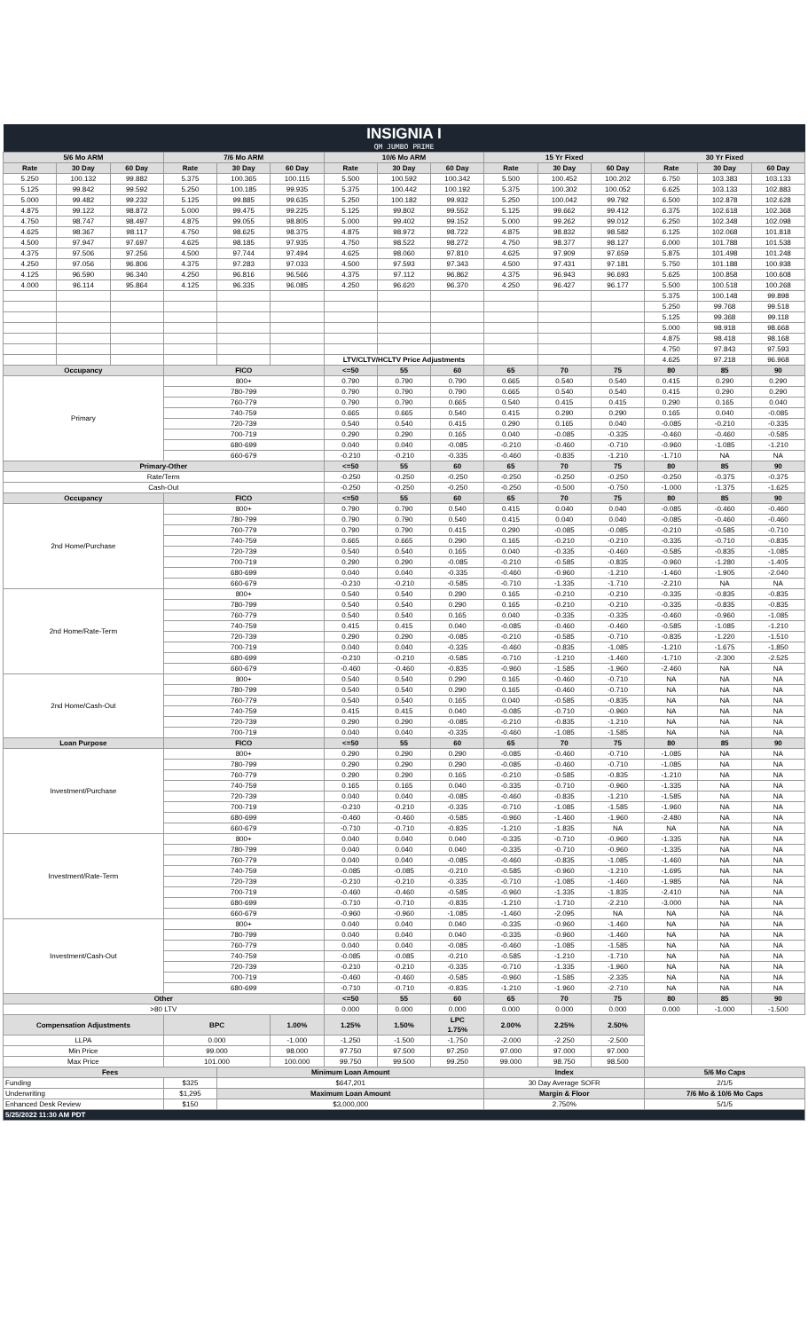| INSIGNIA I | | | | | | | | | | | | | | |
| QM JUMBO PRIME | | | | | | | | | | | | | | |
| 5/6 Mo ARM | | | 7/6 Mo ARM | | | 10/6 Mo ARM | | | 15 Yr Fixed | | | 30 Yr Fixed | | |
| Rate | 30 Day | 60 Day | Rate | 30 Day | 60 Day | Rate | 30 Day | 60 Day | Rate | 30 Day | 60 Day | Rate | 30 Day | 60 Day |
| 5.250 | 100.132 | 99.882 | 5.375 | 100.365 | 100.115 | 5.500 | 100.592 | 100.342 | 5.500 | 100.452 | 100.202 | 6.750 | 103.383 | 103.133 |
| 5.125 | 99.842 | 99.592 | 5.250 | 100.185 | 99.935 | 5.375 | 100.442 | 100.192 | 5.375 | 100.302 | 100.052 | 6.625 | 103.133 | 102.883 |
| 5.000 | 99.482 | 99.232 | 5.125 | 99.885 | 99.635 | 5.250 | 100.182 | 99.932 | 5.250 | 100.042 | 99.792 | 6.500 | 102.878 | 102.628 |
| 4.875 | 99.122 | 98.872 | 5.000 | 99.475 | 99.225 | 5.125 | 99.802 | 99.552 | 5.125 | 99.662 | 99.412 | 6.375 | 102.618 | 102.368 |
| 4.750 | 98.747 | 98.497 | 4.875 | 99.055 | 98.805 | 5.000 | 99.402 | 99.152 | 5.000 | 99.262 | 99.012 | 6.250 | 102.348 | 102.098 |
| 4.625 | 98.367 | 98.117 | 4.750 | 98.625 | 98.375 | 4.875 | 98.972 | 98.722 | 4.875 | 98.832 | 98.582 | 6.125 | 102.068 | 101.818 |
| 4.500 | 97.947 | 97.697 | 4.625 | 98.185 | 97.935 | 4.750 | 98.522 | 98.272 | 4.750 | 98.377 | 98.127 | 6.000 | 101.788 | 101.538 |
| 4.375 | 97.506 | 97.256 | 4.500 | 97.744 | 97.494 | 4.625 | 98.060 | 97.810 | 4.625 | 97.909 | 97.659 | 5.875 | 101.498 | 101.248 |
| 4.250 | 97.056 | 96.806 | 4.375 | 97.283 | 97.033 | 4.500 | 97.593 | 97.343 | 4.500 | 97.431 | 97.181 | 5.750 | 101.188 | 100.938 |
| 4.125 | 96.590 | 96.340 | 4.250 | 96.816 | 96.566 | 4.375 | 97.112 | 96.862 | 4.375 | 96.943 | 96.693 | 5.625 | 100.858 | 100.608 |
| 4.000 | 96.114 | 95.864 | 4.125 | 96.335 | 96.085 | 4.250 | 96.620 | 96.370 | 4.250 | 96.427 | 96.177 | 5.500 | 100.518 | 100.268 |
| | | | | | | | | | | | | 5.375 | 100.148 | 99.898 |
| | | | | | | | | | | | | 5.250 | 99.768 | 99.518 |
| | | | | | | | | | | | | 5.125 | 99.368 | 99.118 |
| | | | | | | | | | | | | 5.000 | 98.918 | 98.668 |
| | | | | | | | | | | | | 4.875 | 98.418 | 98.168 |
| | | | | | | | | | | | | 4.750 | 97.843 | 97.593 |
| | | | | | | LTV/CLTV/HCLTV Price Adjustments | | | | | | 4.625 | 97.218 | 96.968 |
| Occupancy | | | FICO | | | <=50 | 55 | 60 | 65 | 70 | 75 | 80 | 85 | 90 |
| Primary | | | 800+ | | | 0.790 | 0.790 | 0.790 | 0.665 | 0.540 | 0.540 | 0.415 | 0.290 | 0.290 |
| | | | 780-799 | | | 0.790 | 0.790 | 0.790 | 0.665 | 0.540 | 0.540 | 0.415 | 0.290 | 0.290 |
| | | | 760-779 | | | 0.790 | 0.790 | 0.665 | 0.540 | 0.415 | 0.415 | 0.290 | 0.165 | 0.040 |
| | | | 740-759 | | | 0.665 | 0.665 | 0.540 | 0.415 | 0.290 | 0.290 | 0.165 | 0.040 | -0.085 |
| | | | 720-739 | | | 0.540 | 0.540 | 0.415 | 0.290 | 0.165 | 0.040 | -0.085 | -0.210 | -0.335 |
| | | | 700-719 | | | 0.290 | 0.290 | 0.165 | 0.040 | -0.085 | -0.335 | -0.460 | -0.460 | -0.585 |
| | | | 680-699 | | | 0.040 | 0.040 | -0.085 | -0.210 | -0.460 | -0.710 | -0.960 | -1.085 | -1.210 |
| | | | 660-679 | | | -0.210 | -0.210 | -0.335 | -0.460 | -0.835 | -1.210 | -1.710 | NA | NA |
| Primary-Other | | | | | | <=50 | 55 | 60 | 65 | 70 | 75 | 80 | 85 | 90 |
| Rate/Term | | | | | | -0.250 | -0.250 | -0.250 | -0.250 | -0.250 | -0.250 | -0.250 | -0.375 | -0.375 |
| Cash-Out | | | | | | -0.250 | -0.250 | -0.250 | -0.250 | -0.500 | -0.750 | -1.000 | -1.375 | -1.625 |
| Occupancy | | | FICO | | | <=50 | 55 | 60 | 65 | 70 | 75 | 80 | 85 | 90 |
| 2nd Home/Purchase | | | 800+ | | | 0.790 | 0.790 | 0.540 | 0.415 | 0.040 | 0.040 | -0.085 | -0.460 | -0.460 |
| | | | 780-799 | | | 0.790 | 0.790 | 0.540 | 0.415 | 0.040 | 0.040 | -0.085 | -0.460 | -0.460 |
| | | | 760-779 | | | 0.790 | 0.790 | 0.415 | 0.290 | -0.085 | -0.085 | -0.210 | -0.585 | -0.710 |
| | | | 740-759 | | | 0.665 | 0.665 | 0.290 | 0.165 | -0.210 | -0.210 | -0.335 | -0.710 | -0.835 |
| | | | 720-739 | | | 0.540 | 0.540 | 0.165 | 0.040 | -0.335 | -0.460 | -0.585 | -0.835 | -1.085 |
| | | | 700-719 | | | 0.290 | 0.290 | -0.085 | -0.210 | -0.585 | -0.835 | -0.960 | -1.280 | -1.405 |
| | | | 680-699 | | | 0.040 | 0.040 | -0.335 | -0.460 | -0.960 | -1.210 | -1.460 | -1.905 | -2.040 |
| | | | 660-679 | | | -0.210 | -0.210 | -0.585 | -0.710 | -1.335 | -1.710 | -2.210 | NA | NA |
| 2nd Home/Rate-Term | | | 800+ | | | 0.540 | 0.540 | 0.290 | 0.165 | -0.210 | -0.210 | -0.335 | -0.835 | -0.835 |
| | | | 780-799 | | | 0.540 | 0.540 | 0.290 | 0.165 | -0.210 | -0.210 | -0.335 | -0.835 | -0.835 |
| | | | 760-779 | | | 0.540 | 0.540 | 0.165 | 0.040 | -0.335 | -0.335 | -0.460 | -0.960 | -1.085 |
| | | | 740-759 | | | 0.415 | 0.415 | 0.040 | -0.085 | -0.460 | -0.460 | -0.585 | -1.085 | -1.210 |
| | | | 720-739 | | | 0.290 | 0.290 | -0.085 | -0.210 | -0.585 | -0.710 | -0.835 | -1.220 | -1.510 |
| | | | 700-719 | | | 0.040 | 0.040 | -0.335 | -0.460 | -0.835 | -1.085 | -1.210 | -1.675 | -1.850 |
| | | | 680-699 | | | -0.210 | -0.210 | -0.585 | -0.710 | -1.210 | -1.460 | -1.710 | -2.300 | -2.525 |
| | | | 660-679 | | | -0.460 | -0.460 | -0.835 | -0.960 | -1.585 | -1.960 | -2.460 | NA | NA |
| 2nd Home/Cash-Out | | | 800+ | | | 0.540 | 0.540 | 0.290 | 0.165 | -0.460 | -0.710 | NA | NA | NA |
| | | | 780-799 | | | 0.540 | 0.540 | 0.290 | 0.165 | -0.460 | -0.710 | NA | NA | NA |
| | | | 760-779 | | | 0.540 | 0.540 | 0.165 | 0.040 | -0.585 | -0.835 | NA | NA | NA |
| | | | 740-759 | | | 0.415 | 0.415 | 0.040 | -0.085 | -0.710 | -0.960 | NA | NA | NA |
| | | | 720-739 | | | 0.290 | 0.290 | -0.085 | -0.210 | -0.835 | -1.210 | NA | NA | NA |
| | | | 700-719 | | | 0.040 | 0.040 | -0.335 | -0.460 | -1.085 | -1.585 | NA | NA | NA |
| Loan Purpose | | | FICO | | | <=50 | 55 | 60 | 65 | 70 | 75 | 80 | 85 | 90 |
| Investment/Purchase | | | 800+ | | | 0.290 | 0.290 | 0.290 | -0.085 | -0.460 | -0.710 | -1.085 | NA | NA |
| | | | 780-799 | | | 0.290 | 0.290 | 0.290 | -0.085 | -0.460 | -0.710 | -1.085 | NA | NA |
| | | | 760-779 | | | 0.290 | 0.290 | 0.165 | -0.210 | -0.585 | -0.835 | -1.210 | NA | NA |
| | | | 740-759 | | | 0.165 | 0.165 | 0.040 | -0.335 | -0.710 | -0.960 | -1.335 | NA | NA |
| | | | 720-739 | | | 0.040 | 0.040 | -0.085 | -0.460 | -0.835 | -1.210 | -1.585 | NA | NA |
| | | | 700-719 | | | -0.210 | -0.210 | -0.335 | -0.710 | -1.085 | -1.585 | -1.960 | NA | NA |
| | | | 680-699 | | | -0.460 | -0.460 | -0.585 | -0.960 | -1.460 | -1.960 | -2.480 | NA | NA |
| | | | 660-679 | | | -0.710 | -0.710 | -0.835 | -1.210 | -1.835 | NA | NA | NA | NA |
| Investment/Rate-Term | | | 800+ | | | 0.040 | 0.040 | 0.040 | -0.335 | -0.710 | -0.960 | -1.335 | NA | NA |
| | | | 780-799 | | | 0.040 | 0.040 | 0.040 | -0.335 | -0.710 | -0.960 | -1.335 | NA | NA |
| | | | 760-779 | | | 0.040 | 0.040 | -0.085 | -0.460 | -0.835 | -1.085 | -1.460 | NA | NA |
| | | | 740-759 | | | -0.085 | -0.085 | -0.210 | -0.585 | -0.960 | -1.210 | -1.695 | NA | NA |
| | | | 720-739 | | | -0.210 | -0.210 | -0.335 | -0.710 | -1.085 | -1.460 | -1.985 | NA | NA |
| | | | 700-719 | | | -0.460 | -0.460 | -0.585 | -0.960 | -1.335 | -1.835 | -2.410 | NA | NA |
| | | | 680-699 | | | -0.710 | -0.710 | -0.835 | -1.210 | -1.710 | -2.210 | -3.000 | NA | NA |
| | | | 660-679 | | | -0.960 | -0.960 | -1.085 | -1.460 | -2.095 | NA | NA | NA | NA |
| Investment/Cash-Out | | | 800+ | | | 0.040 | 0.040 | 0.040 | -0.335 | -0.960 | -1.460 | NA | NA | NA |
| | | | 780-799 | | | 0.040 | 0.040 | 0.040 | -0.335 | -0.960 | -1.460 | NA | NA | NA |
| | | | 760-779 | | | 0.040 | 0.040 | -0.085 | -0.460 | -1.085 | -1.585 | NA | NA | NA |
| | | | 740-759 | | | -0.085 | -0.085 | -0.210 | -0.585 | -1.210 | -1.710 | NA | NA | NA |
| | | | 720-739 | | | -0.210 | -0.210 | -0.335 | -0.710 | -1.335 | -1.960 | NA | NA | NA |
| | | | 700-719 | | | -0.460 | -0.460 | -0.585 | -0.960 | -1.585 | -2.335 | NA | NA | NA |
| | | | 680-699 | | | -0.710 | -0.710 | -0.835 | -1.210 | -1.960 | -2.710 | NA | NA | NA |
| Other | | | | | | <=50 | 55 | 60 | 65 | 70 | 75 | 80 | 85 | 90 |
| >80 LTV | | | | | | 0.000 | 0.000 | 0.000 | 0.000 | 0.000 | 0.000 | 0.000 | -1.000 | -1.500 |
| Compensation Adjustments | | | BPC | | 1.00% | 1.25% | 1.50% | LPC 1.75% | 2.00% | 2.25% | 2.50% | | | |
| LLPA | | | 0.000 | | -1.000 | -1.250 | -1.500 | -1.750 | -2.000 | -2.250 | -2.500 | | | |
| Min Price | | | 99.000 | | 98.000 | 97.750 | 97.500 | 97.250 | 97.000 | 97.000 | 97.000 | | | |
| Max Price | | | 101.000 | | 100.000 | 99.750 | 99.500 | 99.250 | 99.000 | 98.750 | 98.500 | | | |
| Fees | | | | Minimum Loan Amount | | | | | Index | | | 5/6 Mo Caps | | |
| Funding | | | $325 | $647,201 | | | | | 30 Day Average SOFR | | | 2/1/5 | | |
| Underwriting | | | $1,295 | Maximum Loan Amount | | | | | Margin & Floor | | | 7/6 Mo & 10/6 Mo Caps | | |
| Enhanced Desk Review | | | $150 | $3,000,000 | | | | | 2.750% | | | 5/1/5 | | |
| 5/25/2022 11:30 AM PDT | | | | | | | | | | | | | | |